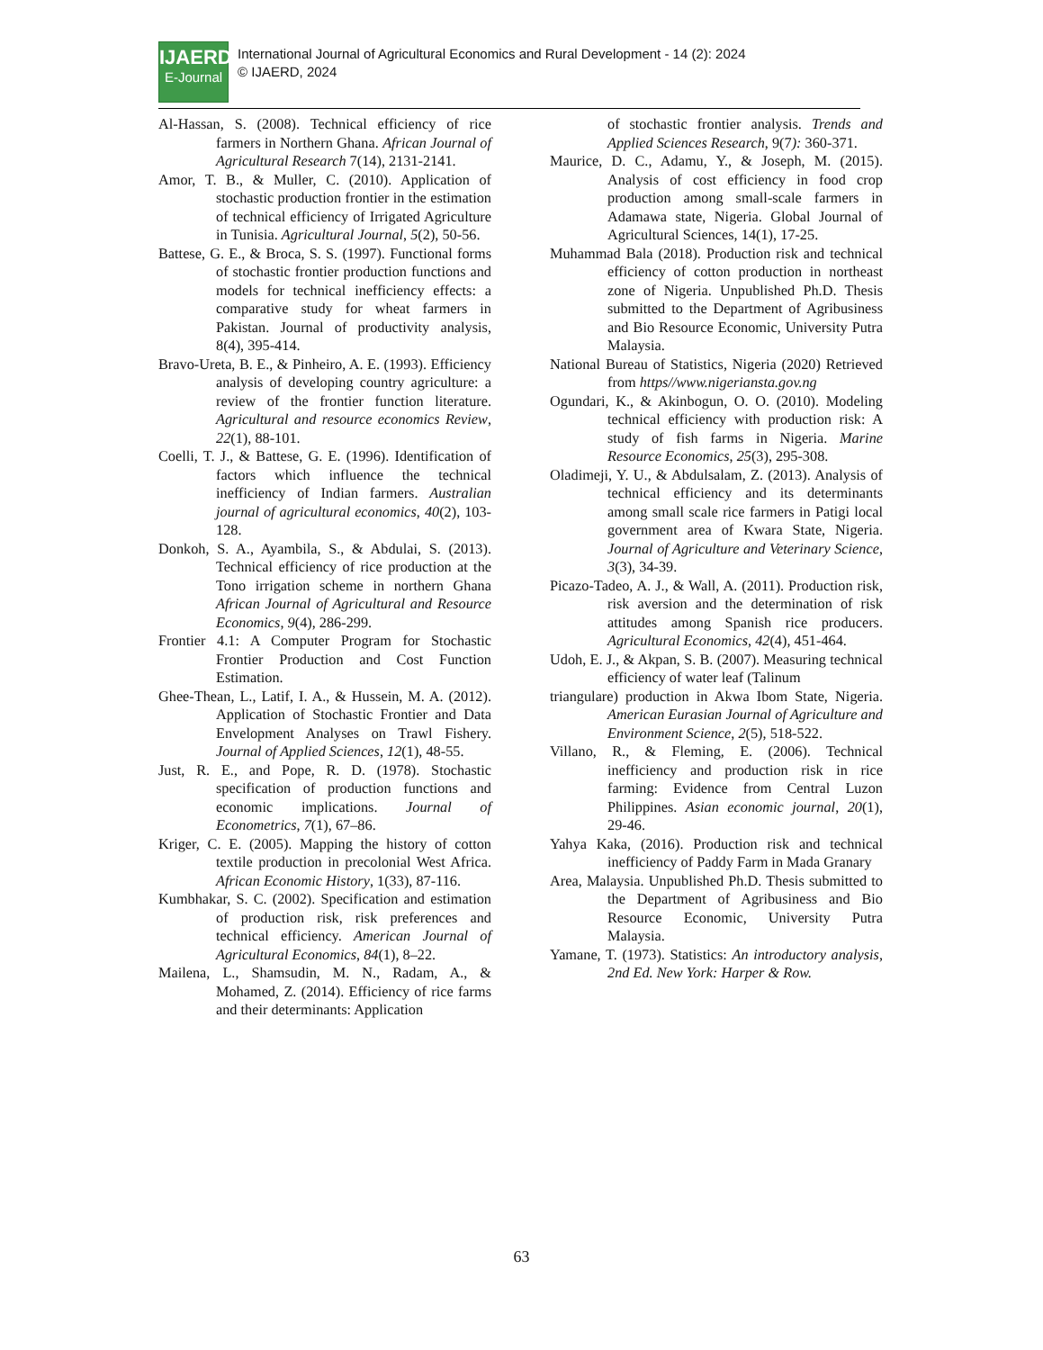IJAERD
E-Journal
International Journal of Agricultural Economics and Rural Development - 14 (2): 2024
© IJAERD, 2024
Al-Hassan, S. (2008). Technical efficiency of rice farmers in Northern Ghana. African Journal of Agricultural Research 7(14), 2131-2141.
Amor, T. B., & Muller, C. (2010). Application of stochastic production frontier in the estimation of technical efficiency of Irrigated Agriculture in Tunisia. Agricultural Journal, 5(2), 50-56.
Battese, G. E., & Broca, S. S. (1997). Functional forms of stochastic frontier production functions and models for technical inefficiency effects: a comparative study for wheat farmers in Pakistan. Journal of productivity analysis, 8(4), 395-414.
Bravo-Ureta, B. E., & Pinheiro, A. E. (1993). Efficiency analysis of developing country agriculture: a review of the frontier function literature. Agricultural and resource economics Review, 22(1), 88-101.
Coelli, T. J., & Battese, G. E. (1996). Identification of factors which influence the technical inefficiency of Indian farmers. Australian journal of agricultural economics, 40(2), 103-128.
Donkoh, S. A., Ayambila, S., & Abdulai, S. (2013). Technical efficiency of rice production at the Tono irrigation scheme in northern Ghana African Journal of Agricultural and Resource Economics, 9(4), 286-299.
Frontier 4.1: A Computer Program for Stochastic Frontier Production and Cost Function Estimation.
Ghee-Thean, L., Latif, I. A., & Hussein, M. A. (2012). Application of Stochastic Frontier and Data Envelopment Analyses on Trawl Fishery. Journal of Applied Sciences, 12(1), 48-55.
Just, R. E., and Pope, R. D. (1978). Stochastic specification of production functions and economic implications. Journal of Econometrics, 7(1), 67–86.
Kriger, C. E. (2005). Mapping the history of cotton textile production in precolonial West Africa. African Economic History, 1(33), 87-116.
Kumbhakar, S. C. (2002). Specification and estimation of production risk, risk preferences and technical efficiency. American Journal of Agricultural Economics, 84(1), 8–22.
Mailena, L., Shamsudin, M. N., Radam, A., & Mohamed, Z. (2014). Efficiency of rice farms and their determinants: Application
of stochastic frontier analysis. Trends and Applied Sciences Research, 9(7): 360-371.
Maurice, D. C., Adamu, Y., & Joseph, M. (2015). Analysis of cost efficiency in food crop production among small-scale farmers in Adamawa state, Nigeria. Global Journal of Agricultural Sciences, 14(1), 17-25.
Muhammad Bala (2018). Production risk and technical efficiency of cotton production in northeast zone of Nigeria. Unpublished Ph.D. Thesis submitted to the Department of Agribusiness and Bio Resource Economic, University Putra Malaysia.
National Bureau of Statistics, Nigeria (2020) Retrieved from https//www.nigeriansta.gov.ng
Ogundari, K., & Akinbogun, O. O. (2010). Modeling technical efficiency with production risk: A study of fish farms in Nigeria. Marine Resource Economics, 25(3), 295-308.
Oladimeji, Y. U., & Abdulsalam, Z. (2013). Analysis of technical efficiency and its determinants among small scale rice farmers in Patigi local government area of Kwara State, Nigeria. Journal of Agriculture and Veterinary Science, 3(3), 34-39.
Picazo-Tadeo, A. J., & Wall, A. (2011). Production risk, risk aversion and the determination of risk attitudes among Spanish rice producers. Agricultural Economics, 42(4), 451-464.
Udoh, E. J., & Akpan, S. B. (2007). Measuring technical efficiency of water leaf (Talinum
triangulare) production in Akwa Ibom State, Nigeria. American Eurasian Journal of Agriculture and Environment Science, 2(5), 518-522.
Villano, R., & Fleming, E. (2006). Technical inefficiency and production risk in rice farming: Evidence from Central Luzon Philippines. Asian economic journal, 20(1), 29-46.
Yahya Kaka, (2016). Production risk and technical inefficiency of Paddy Farm in Mada Granary
Area, Malaysia. Unpublished Ph.D. Thesis submitted to the Department of Agribusiness and Bio Resource Economic, University Putra Malaysia.
Yamane, T. (1973). Statistics: An introductory analysis, 2nd Ed. New York: Harper & Row.
63